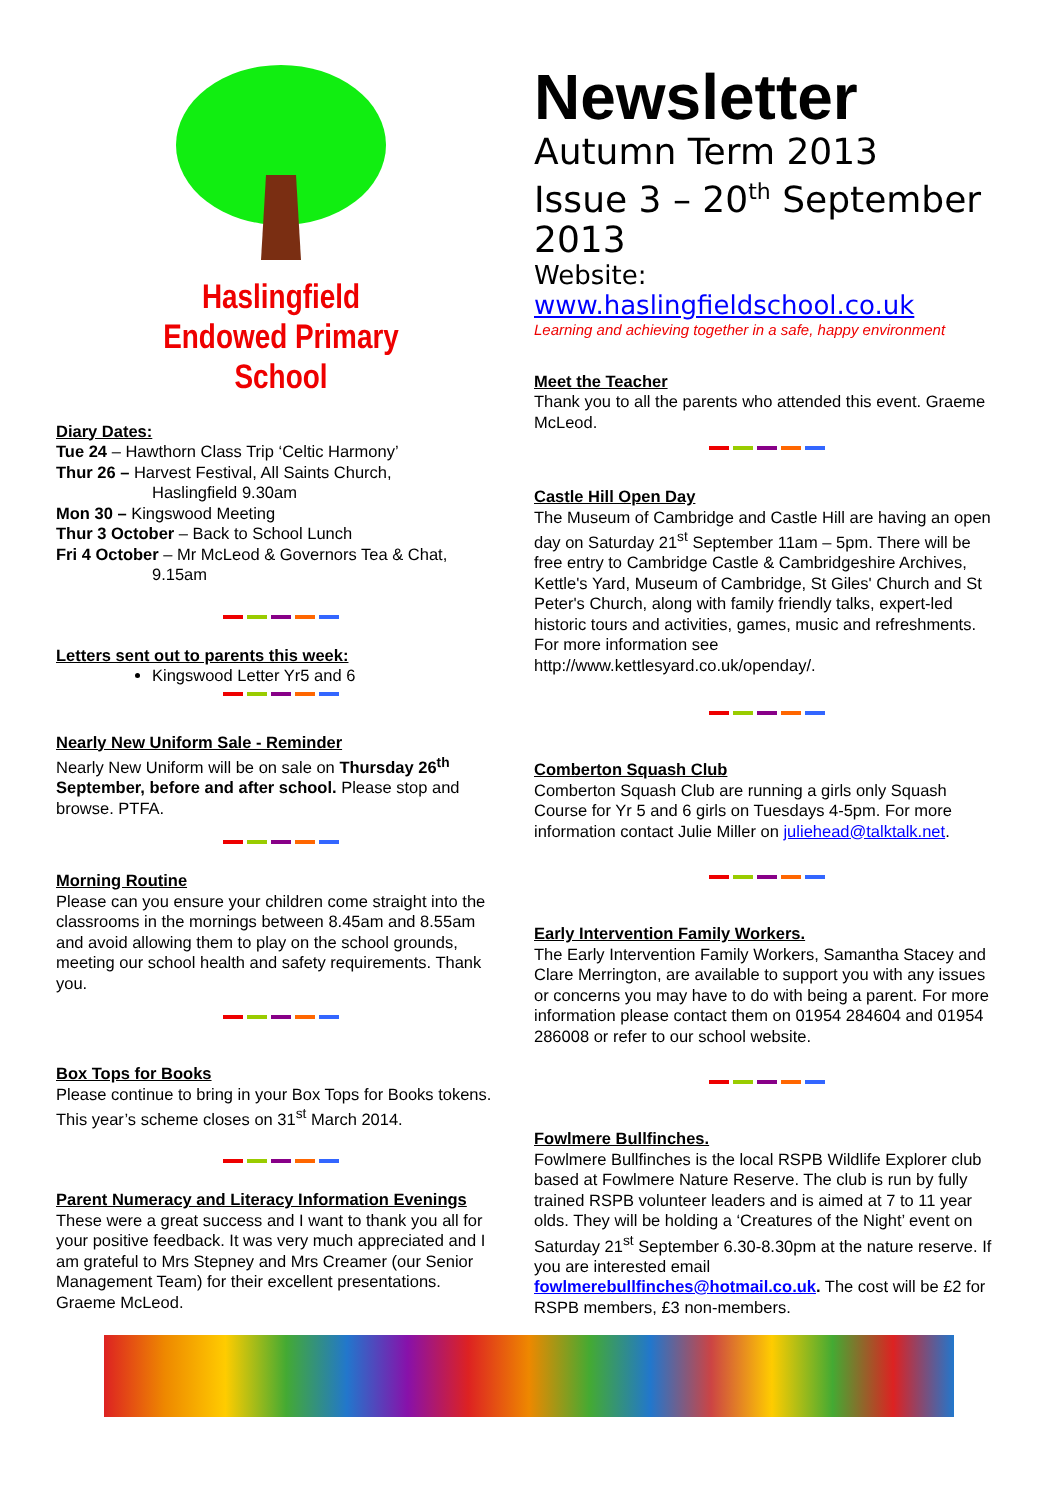Haslingfield
Endowed Primary
School
Diary Dates:
Tue 24 – Hawthorn Class Trip ‘Celtic Harmony’
Thur 26 – Harvest Festival, All Saints Church,
Haslingfield 9.30am
Mon 30 – Kingswood Meeting
Thur 3 October – Back to School Lunch
Fri 4 October – Mr McLeod & Governors Tea & Chat,
9.15am
Letters sent out to parents this week:
Kingswood Letter Yr5 and 6
Nearly New Uniform Sale - Reminder
Nearly New Uniform will be on sale on Thursday 26<sup>th</sup> September, before and after school. Please stop and browse. PTFA.
Morning Routine
Please can you ensure your children come straight into the classrooms in the mornings between 8.45am and 8.55am and avoid allowing them to play on the school grounds, meeting our school health and safety requirements. Thank you.
Box Tops for Books
Please continue to bring in your Box Tops for Books tokens. This year’s scheme closes on 31<sup>st</sup> March 2014.
Parent Numeracy and Literacy Information Evenings
These were a great success and I want to thank you all for your positive feedback. It was very much appreciated and I am grateful to Mrs Stepney and Mrs Creamer (our Senior Management Team) for their excellent presentations.
Graeme McLeod.
Newsletter
Autumn Term 2013
Issue 3 – 20<sup>th</sup> September 2013
Website: www.haslingfieldschool.co.uk
Learning and achieving together in a safe, happy environment
Meet the Teacher
Thank you to all the parents who attended this event. Graeme McLeod.
Castle Hill Open Day
The Museum of Cambridge and Castle Hill are having an open day on Saturday 21<sup>st</sup> September 11am – 5pm. There will be free entry to Cambridge Castle & Cambridgeshire Archives, Kettle's Yard, Museum of Cambridge, St Giles' Church and St Peter's Church, along with family friendly talks, expert-led historic tours and activities, games, music and refreshments. For more information see http://www.kettlesyard.co.uk/openday/.
Comberton Squash Club
Comberton Squash Club are running a girls only Squash Course for Yr 5 and 6 girls on Tuesdays 4-5pm. For more information contact Julie Miller on juliehead@talktalk.net.
Early Intervention Family Workers.
The Early Intervention Family Workers, Samantha Stacey and Clare Merrington, are available to support you with any issues or concerns you may have to do with being a parent. For more information please contact them on 01954 284604 and 01954 286008 or refer to our school website.
Fowlmere Bullfinches.
Fowlmere Bullfinches is the local RSPB Wildlife Explorer club based at Fowlmere Nature Reserve. The club is run by fully trained RSPB volunteer leaders and is aimed at 7 to 11 year olds. They will be holding a ‘Creatures of the Night’ event on Saturday 21<sup>st</sup> September 6.30-8.30pm at the nature reserve. If you are interested email fowlmerebullfinches@hotmail.co.uk. The cost will be £2 for RSPB members, £3 non-members.